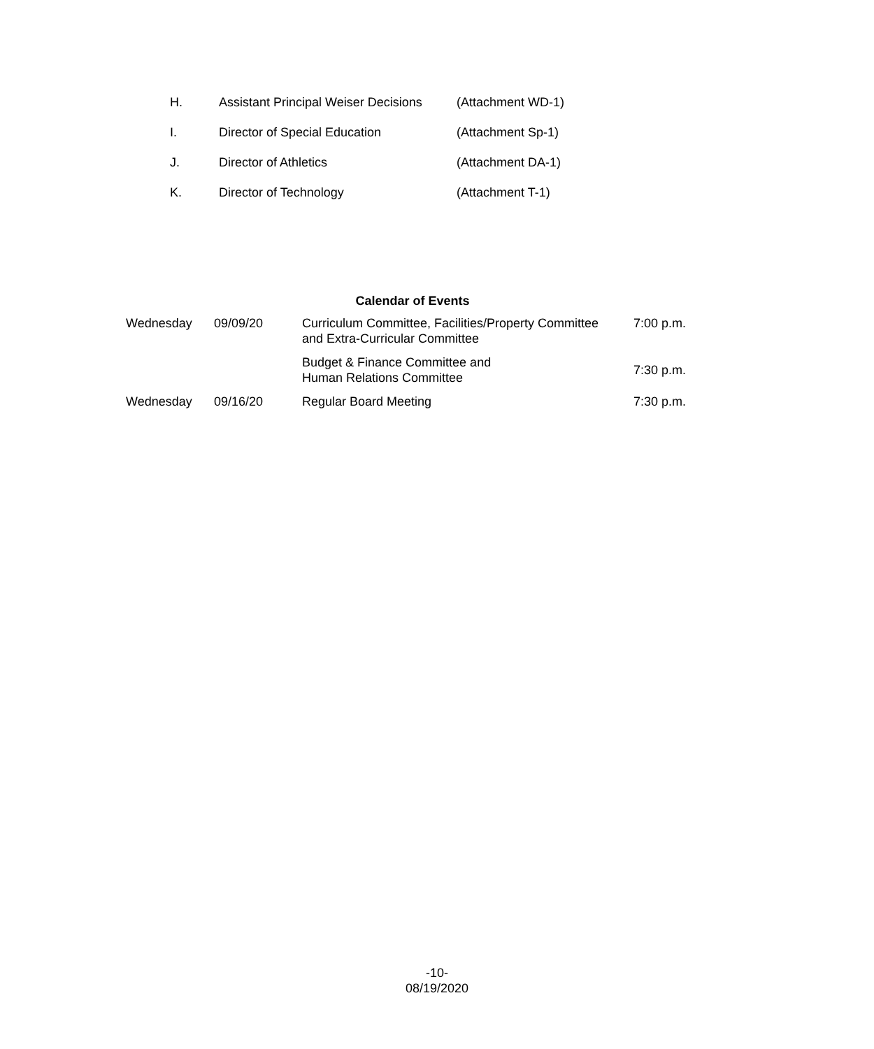| H. | Assistant Principal Weiser Decisions | (Attachment WD-1) |
| I. | Director of Special Education | (Attachment Sp-1) |
| J. | Director of Athletics | (Attachment DA-1) |
| K. | Director of Technology | (Attachment T-1) |
Calendar of Events
| Wednesday | 09/09/20 | Curriculum Committee, Facilities/Property Committee and Extra-Curricular Committee | 7:00 p.m. |
| | | Budget & Finance Committee and Human Relations Committee | 7:30 p.m. |
| Wednesday | 09/16/20 | Regular Board Meeting | 7:30 p.m. |
-10-
08/19/2020